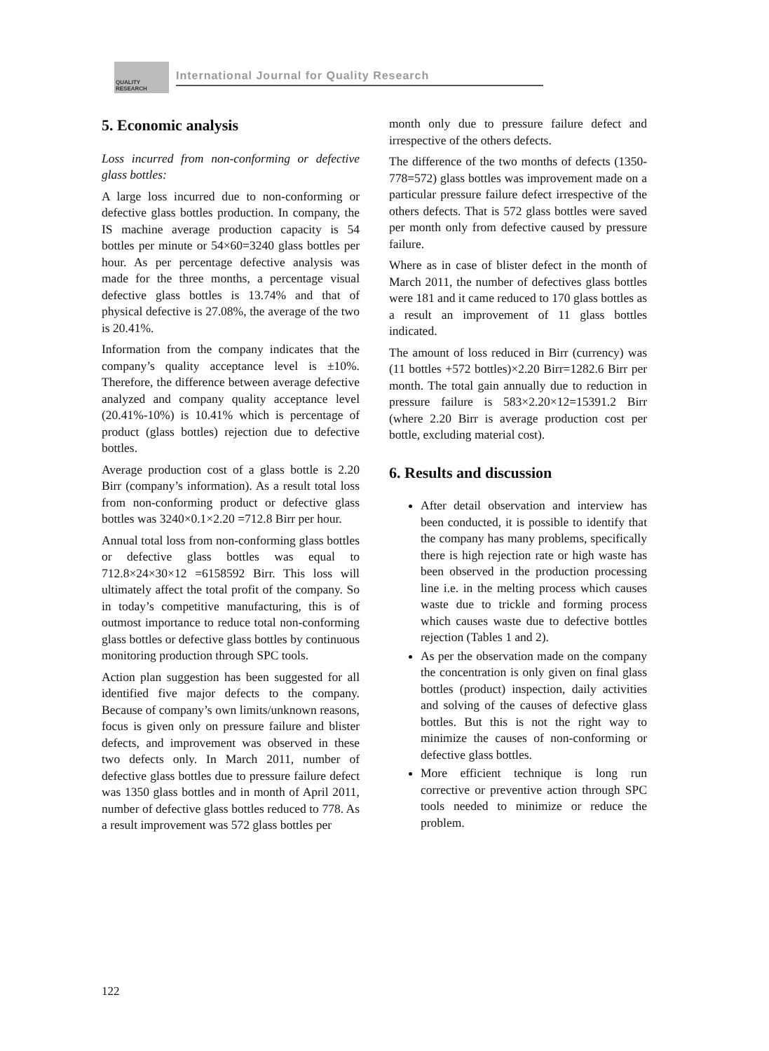QUALITY RESEARCH
International Journal for Quality Research
5. Economic analysis
Loss incurred from non-conforming or defective glass bottles:
A large loss incurred due to non-conforming or defective glass bottles production. In company, the IS machine average production capacity is 54 bottles per minute or 54×60=3240 glass bottles per hour. As per percentage defective analysis was made for the three months, a percentage visual defective glass bottles is 13.74% and that of physical defective is 27.08%, the average of the two is 20.41%.
Information from the company indicates that the company’s quality acceptance level is ±10%. Therefore, the difference between average defective analyzed and company quality acceptance level (20.41%-10%) is 10.41% which is percentage of product (glass bottles) rejection due to defective bottles.
Average production cost of a glass bottle is 2.20 Birr (company’s information). As a result total loss from non-conforming product or defective glass bottles was 3240×0.1×2.20 =712.8 Birr per hour.
Annual total loss from non-conforming glass bottles or defective glass bottles was equal to 712.8×24×30×12 =6158592 Birr. This loss will ultimately affect the total profit of the company. So in today’s competitive manufacturing, this is of outmost importance to reduce total non-conforming glass bottles or defective glass bottles by continuous monitoring production through SPC tools.
Action plan suggestion has been suggested for all identified five major defects to the company. Because of company’s own limits/unknown reasons, focus is given only on pressure failure and blister defects, and improvement was observed in these two defects only. In March 2011, number of defective glass bottles due to pressure failure defect was 1350 glass bottles and in month of April 2011, number of defective glass bottles reduced to 778. As a result improvement was 572 glass bottles per
month only due to pressure failure defect and irrespective of the others defects.
The difference of the two months of defects (1350-778=572) glass bottles was improvement made on a particular pressure failure defect irrespective of the others defects. That is 572 glass bottles were saved per month only from defective caused by pressure failure.
Where as in case of blister defect in the month of March 2011, the number of defectives glass bottles were 181 and it came reduced to 170 glass bottles as a result an improvement of 11 glass bottles indicated.
The amount of loss reduced in Birr (currency) was (11 bottles +572 bottles)×2.20 Birr=1282.6 Birr per month. The total gain annually due to reduction in pressure failure is 583×2.20×12=15391.2 Birr (where 2.20 Birr is average production cost per bottle, excluding material cost).
6. Results and discussion
After detail observation and interview has been conducted, it is possible to identify that the company has many problems, specifically there is high rejection rate or high waste has been observed in the production processing line i.e. in the melting process which causes waste due to trickle and forming process which causes waste due to defective bottles rejection (Tables 1 and 2).
As per the observation made on the company the concentration is only given on final glass bottles (product) inspection, daily activities and solving of the causes of defective glass bottles. But this is not the right way to minimize the causes of non-conforming or defective glass bottles.
More efficient technique is long run corrective or preventive action through SPC tools needed to minimize or reduce the problem.
122